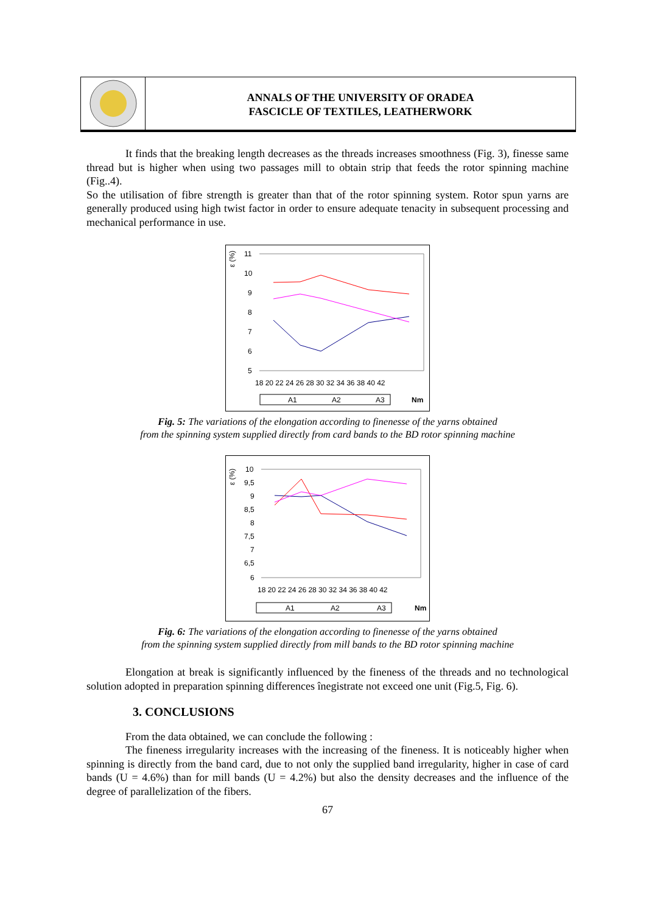ANNALS OF THE UNIVERSITY OF ORADEA
FASCICLE OF TEXTILES, LEATHERWORK
It finds that the breaking length decreases as the threads increases smoothness (Fig. 3), finesse same thread but is higher when using two passages mill to obtain strip that feeds the rotor spinning machine (Fig..4).
So the utilisation of fibre strength is greater than that of the rotor spinning system. Rotor spun yarns are generally produced using high twist factor in order to ensure adequate tenacity in subsequent processing and mechanical performance in use.
ε (%)
11
10
9
8
7
6
5
18 20 22 24 26 28 30 32 34 36 38 40 42
A1
A2
A3
Nm
Fig. 5: The variations of the elongation according to finenesse of the yarns obtained
from the spinning system supplied directly from card bands to the BD rotor spinning machine
ε (%)
10
9,5
9
8,5
8
7,5
7
6,5
6
18 20 22 24 26 28 30 32 34 36 38 40 42
A1
A2
A3
Nm
Fig. 6: The variations of the elongation according to finenesse of the yarns obtained
from the spinning system supplied directly from mill bands to the BD rotor spinning machine
Elongation at break is significantly influenced by the fineness of the threads and no technological solution adopted in preparation spinning differences înegistrate not exceed one unit (Fig.5, Fig. 6).
3. CONCLUSIONS
From the data obtained, we can conclude the following :
The fineness irregularity increases with the increasing of the fineness. It is noticeably higher when spinning is directly from the band card, due to not only the supplied band irregularity, higher in case of card bands (U = 4.6%) than for mill bands (U = 4.2%) but also the density decreases and the influence of the degree of parallelization of the fibers.
67